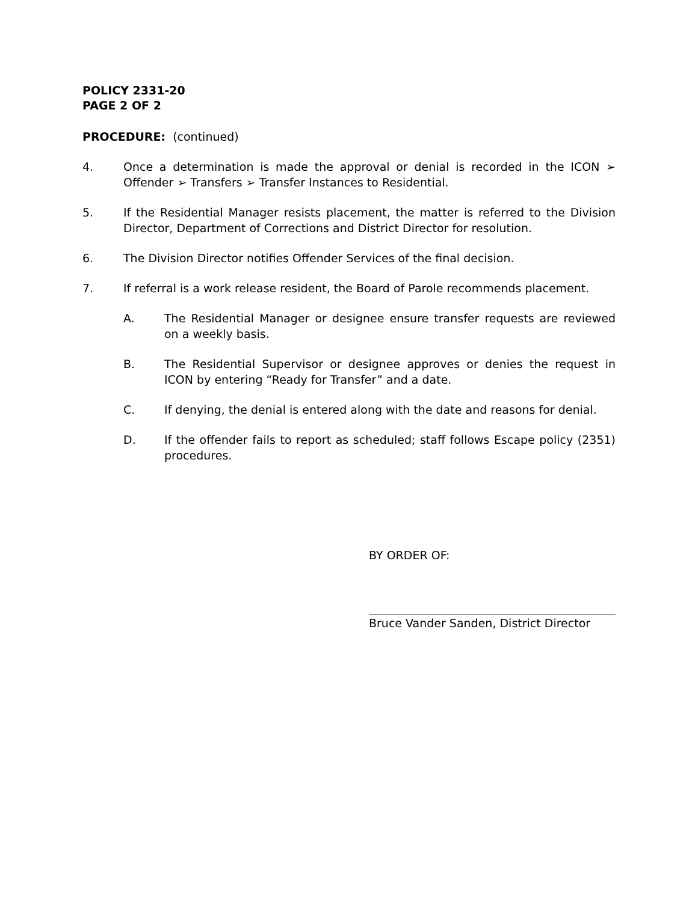POLICY 2331-20
PAGE 2 OF 2
PROCEDURE: (continued)
4. Once a determination is made the approval or denial is recorded in the ICON ➢ Offender ➢ Transfers ➢ Transfer Instances to Residential.
5. If the Residential Manager resists placement, the matter is referred to the Division Director, Department of Corrections and District Director for resolution.
6. The Division Director notifies Offender Services of the final decision.
7. If referral is a work release resident, the Board of Parole recommends placement.
A. The Residential Manager or designee ensure transfer requests are reviewed on a weekly basis.
B. The Residential Supervisor or designee approves or denies the request in ICON by entering “Ready for Transfer” and a date.
C. If denying, the denial is entered along with the date and reasons for denial.
D. If the offender fails to report as scheduled; staff follows Escape policy (2351) procedures.
BY ORDER OF:
Bruce Vander Sanden, District Director